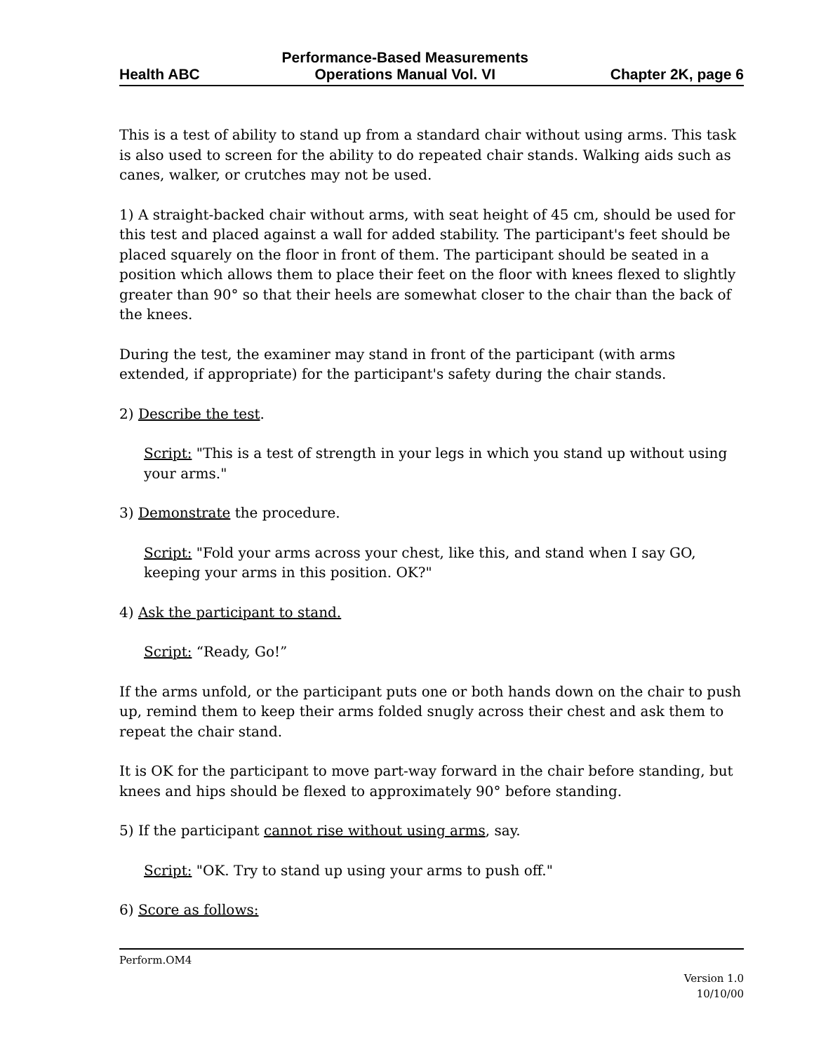Health ABC Performance-Based Measurements
Operations Manual Vol. VI Chapter 2K, page 6
This is a test of ability to stand up from a standard chair without using arms. This task is also used to screen for the ability to do repeated chair stands. Walking aids such as canes, walker, or crutches may not be used.
1) A straight-backed chair without arms, with seat height of 45 cm, should be used for this test and placed against a wall for added stability. The participant's feet should be placed squarely on the floor in front of them. The participant should be seated in a position which allows them to place their feet on the floor with knees flexed to slightly greater than 90° so that their heels are somewhat closer to the chair than the back of the knees.
During the test, the examiner may stand in front of the participant (with arms extended, if appropriate) for the participant's safety during the chair stands.
2) Describe the test.
Script: "This is a test of strength in your legs in which you stand up without using your arms."
3) Demonstrate the procedure.
Script: "Fold your arms across your chest, like this, and stand when I say GO, keeping your arms in this position. OK?"
4) Ask the participant to stand.
Script: “Ready, Go!”
If the arms unfold, or the participant puts one or both hands down on the chair to push up, remind them to keep their arms folded snugly across their chest and ask them to repeat the chair stand.
It is OK for the participant to move part-way forward in the chair before standing, but knees and hips should be flexed to approximately 90° before standing.
5) If the participant cannot rise without using arms, say.
Script: "OK. Try to stand up using your arms to push off."
6) Score as follows:
Perform.OM4
Version 1.0
10/10/00